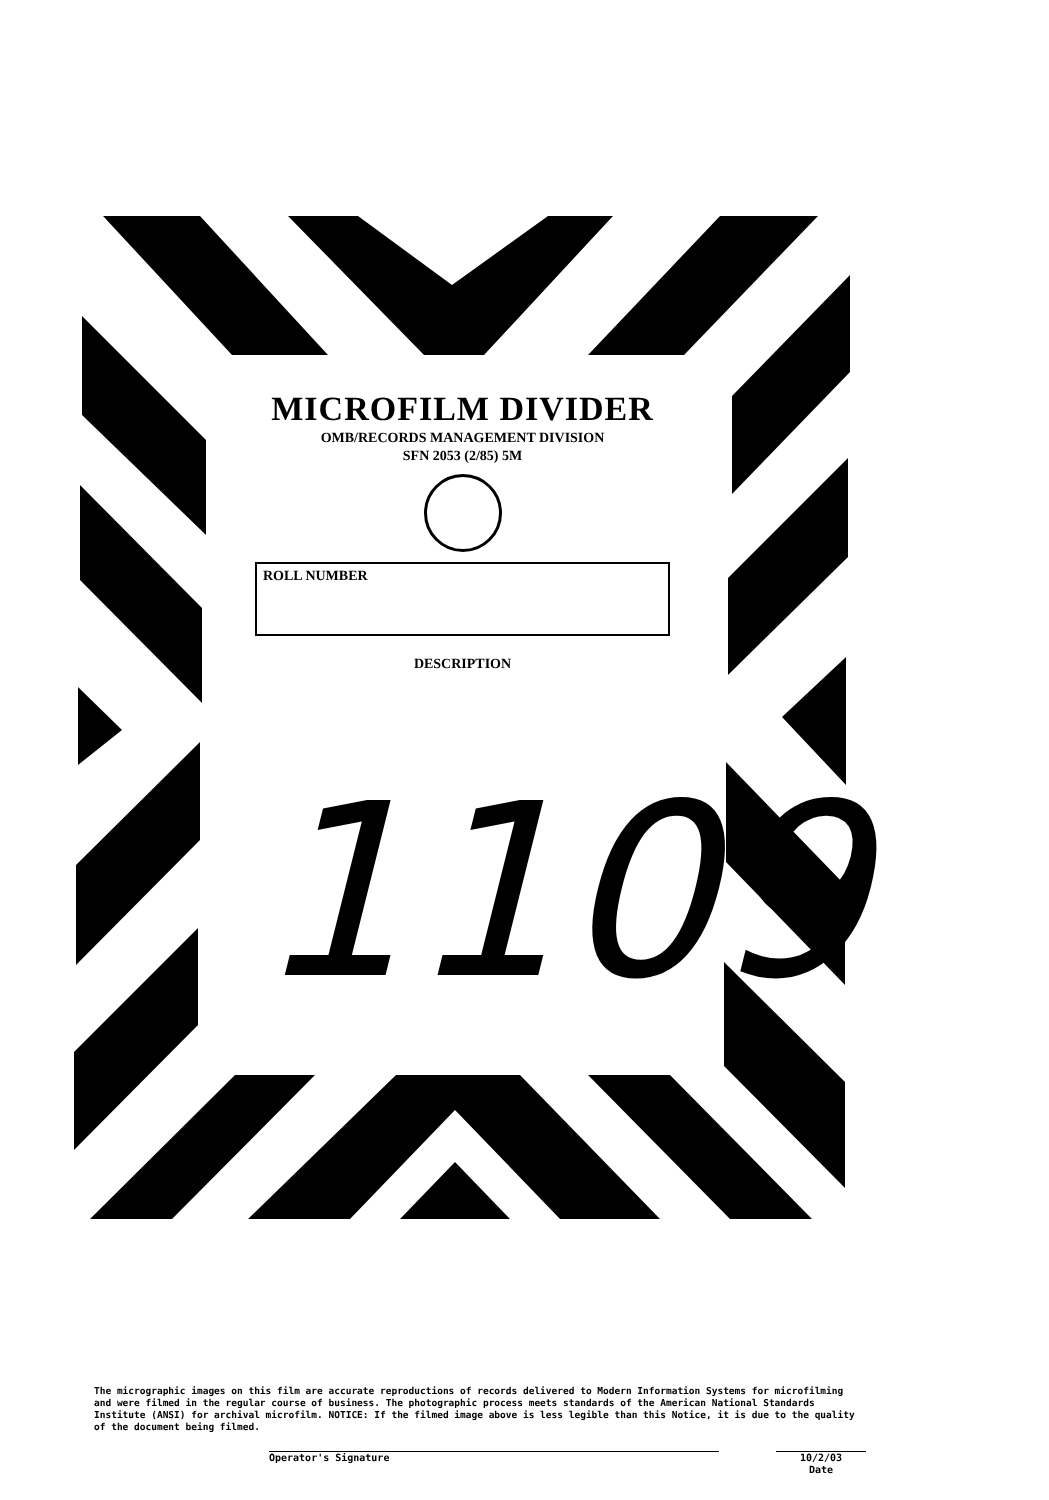MICROFILM DIVIDER
OMB/RECORDS MANAGEMENT DIVISION
SFN 2053 (2/85) 5M
ROLL NUMBER
DESCRIPTION
1109
The micrographic images on this film are accurate reproductions of records delivered to Modern Information Systems for microfilming and were filmed in the regular course of business. The photographic process meets standards of the American National Standards Institute (ANSI) for archival microfilm. NOTICE: If the filmed image above is less legible than this Notice, it is due to the quality of the document being filmed.
Operator's Signature 10/2/03
Date